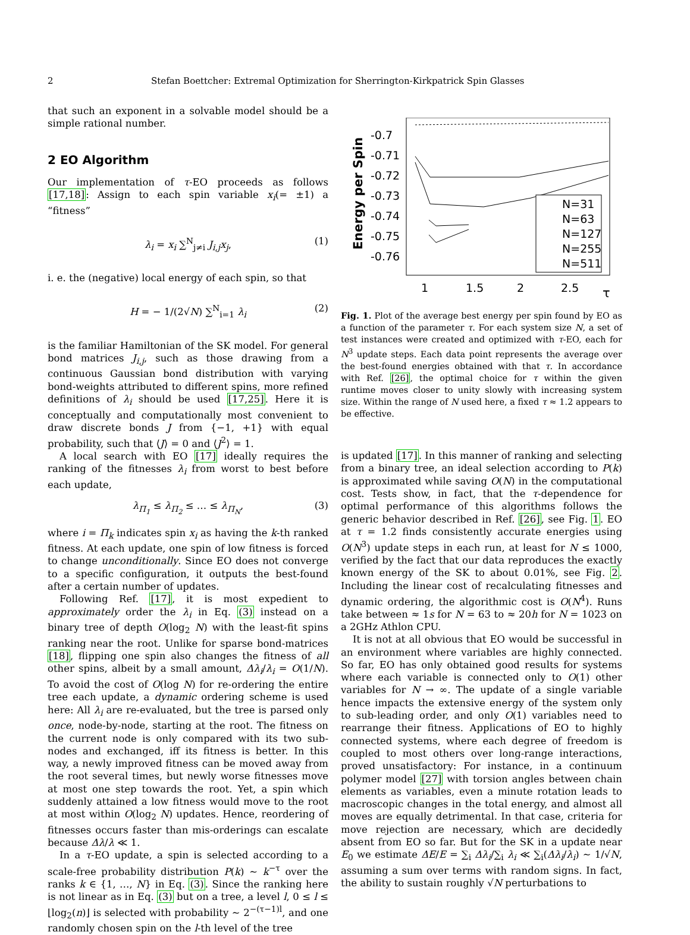2 Stefan Boettcher: Extremal Optimization for Sherrington-Kirkpatrick Spin Glasses
that such an exponent in a solvable model should be a simple rational number.
2 EO Algorithm
Our implementation of τ-EO proceeds as follows [17,18]: Assign to each spin variable x<sub>i</sub>(= ±1) a “fitness”
λ<sub>i</sub> = x<sub>i</sub> ∑<sup>N</sup><sub>j≠i</sub> J<sub>i,j</sub>x<sub>j</sub>, (1)
i. e. the (negative) local energy of each spin, so that
H = − 1/(2√N) ∑<sup>N</sup><sub>i=1</sub> λ<sub>i</sub> (2)
is the familiar Hamiltonian of the SK model. For general bond matrices J<sub>i,j</sub>, such as those drawing from a continuous Gaussian bond distribution with varying bond-weights attributed to different spins, more refined definitions of λ<sub>i</sub> should be used [17,25]. Here it is conceptually and computationally most convenient to draw discrete bonds J from {−1, +1} with equal probability, such that ⟨J⟩ = 0 and ⟨J<sup>2</sup>⟩ = 1.
A local search with EO [17] ideally requires the ranking of the fitnesses λ<sub>i</sub> from worst to best before each update,
λ<sub>Π<sub>1</sub></sub> ≤ λ<sub>Π<sub>2</sub></sub> ≤ … ≤ λ<sub>Π<sub>N</sub></sub>, (3)
where i = Π<sub>k</sub> indicates spin x<sub>i</sub> as having the k-th ranked fitness. At each update, one spin of low fitness is forced to change unconditionally. Since EO does not converge to a specific configuration, it outputs the best-found after a certain number of updates.
Following Ref. [17], it is most expedient to approximately order the λ<sub>i</sub> in Eq. (3) instead on a binary tree of depth O(log<sub>2</sub> N) with the least-fit spins ranking near the root. Unlike for sparse bond-matrices [18], flipping one spin also changes the fitness of all other spins, albeit by a small amount, Δλ<sub>i</sub>/λ<sub>i</sub> = O(1/N). To avoid the cost of O(log N) for re-ordering the entire tree each update, a dynamic ordering scheme is used here: All λ<sub>i</sub> are re-evaluated, but the tree is parsed only once, node-by-node, starting at the root. The fitness on the current node is only compared with its two sub-nodes and exchanged, iff its fitness is better. In this way, a newly improved fitness can be moved away from the root several times, but newly worse fitnesses move at most one step towards the root. Yet, a spin which suddenly attained a low fitness would move to the root at most within O(log<sub>2</sub> N) updates. Hence, reordering of fitnesses occurs faster than mis-orderings can escalate because Δλ/λ ≪ 1.
In a τ-EO update, a spin is selected according to a scale-free probability distribution P(k) ∼ k<sup>−τ</sup> over the ranks k ∈ {1, …, N} in Eq. (3). Since the ranking here is not linear as in Eq. (3) but on a tree, a level l, 0 ≤ l ≤ ⌊log<sub>2</sub>(n)⌋ is selected with probability ∼ 2<sup>−(τ−1)l</sup>, and one randomly chosen spin on the l-th level of the tree
-0.7
-0.71
-0.72
-0.73
-0.74
-0.75
-0.76
Energy per Spin
1
1.5
2
2.5
τ
N=31
N=63
N=127
N=255
N=511
Fig. 1. Plot of the average best energy per spin found by EO as a function of the parameter τ. For each system size N, a set of test instances were created and optimized with τ-EO, each for N<sup>3</sup> update steps. Each data point represents the average over the best-found energies obtained with that τ. In accordance with Ref. [26], the optimal choice for τ within the given runtime moves closer to unity slowly with increasing system size. Within the range of N used here, a fixed τ ≈ 1.2 appears to be effective.
is updated [17]. In this manner of ranking and selecting from a binary tree, an ideal selection according to P(k) is approximated while saving O(N) in the computational cost. Tests show, in fact, that the τ-dependence for optimal performance of this algorithms follows the generic behavior described in Ref. [26], see Fig. 1. EO at τ = 1.2 finds consistently accurate energies using O(N<sup>3</sup>) update steps in each run, at least for N ≤ 1000, verified by the fact that our data reproduces the exactly known energy of the SK to about 0.01%, see Fig. 2. Including the linear cost of recalculating fitnesses and dynamic ordering, the algorithmic cost is O(N<sup>4</sup>). Runs take between ≈ 1s for N = 63 to ≈ 20h for N = 1023 on a 2GHz Athlon CPU.
It is not at all obvious that EO would be successful in an environment where variables are highly connected. So far, EO has only obtained good results for systems where each variable is connected only to O(1) other variables for N → ∞. The update of a single variable hence impacts the extensive energy of the system only to sub-leading order, and only O(1) variables need to rearrange their fitness. Applications of EO to highly connected systems, where each degree of freedom is coupled to most others over long-range interactions, proved unsatisfactory: For instance, in a continuum polymer model [27] with torsion angles between chain elements as variables, even a minute rotation leads to macroscopic changes in the total energy, and almost all moves are equally detrimental. In that case, criteria for move rejection are necessary, which are decidedly absent from EO so far. But for the SK in a update near E<sub>0</sub> we estimate ΔE/E = ∑<sub>i</sub> Δλ<sub>i</sub>/∑<sub>i</sub> λ<sub>i</sub> ≪ ∑<sub>i</sub>(Δλ<sub>i</sub>/λ<sub>i</sub>) ∼ 1/√N, assuming a sum over terms with random signs. In fact, the ability to sustain roughly √N perturbations to